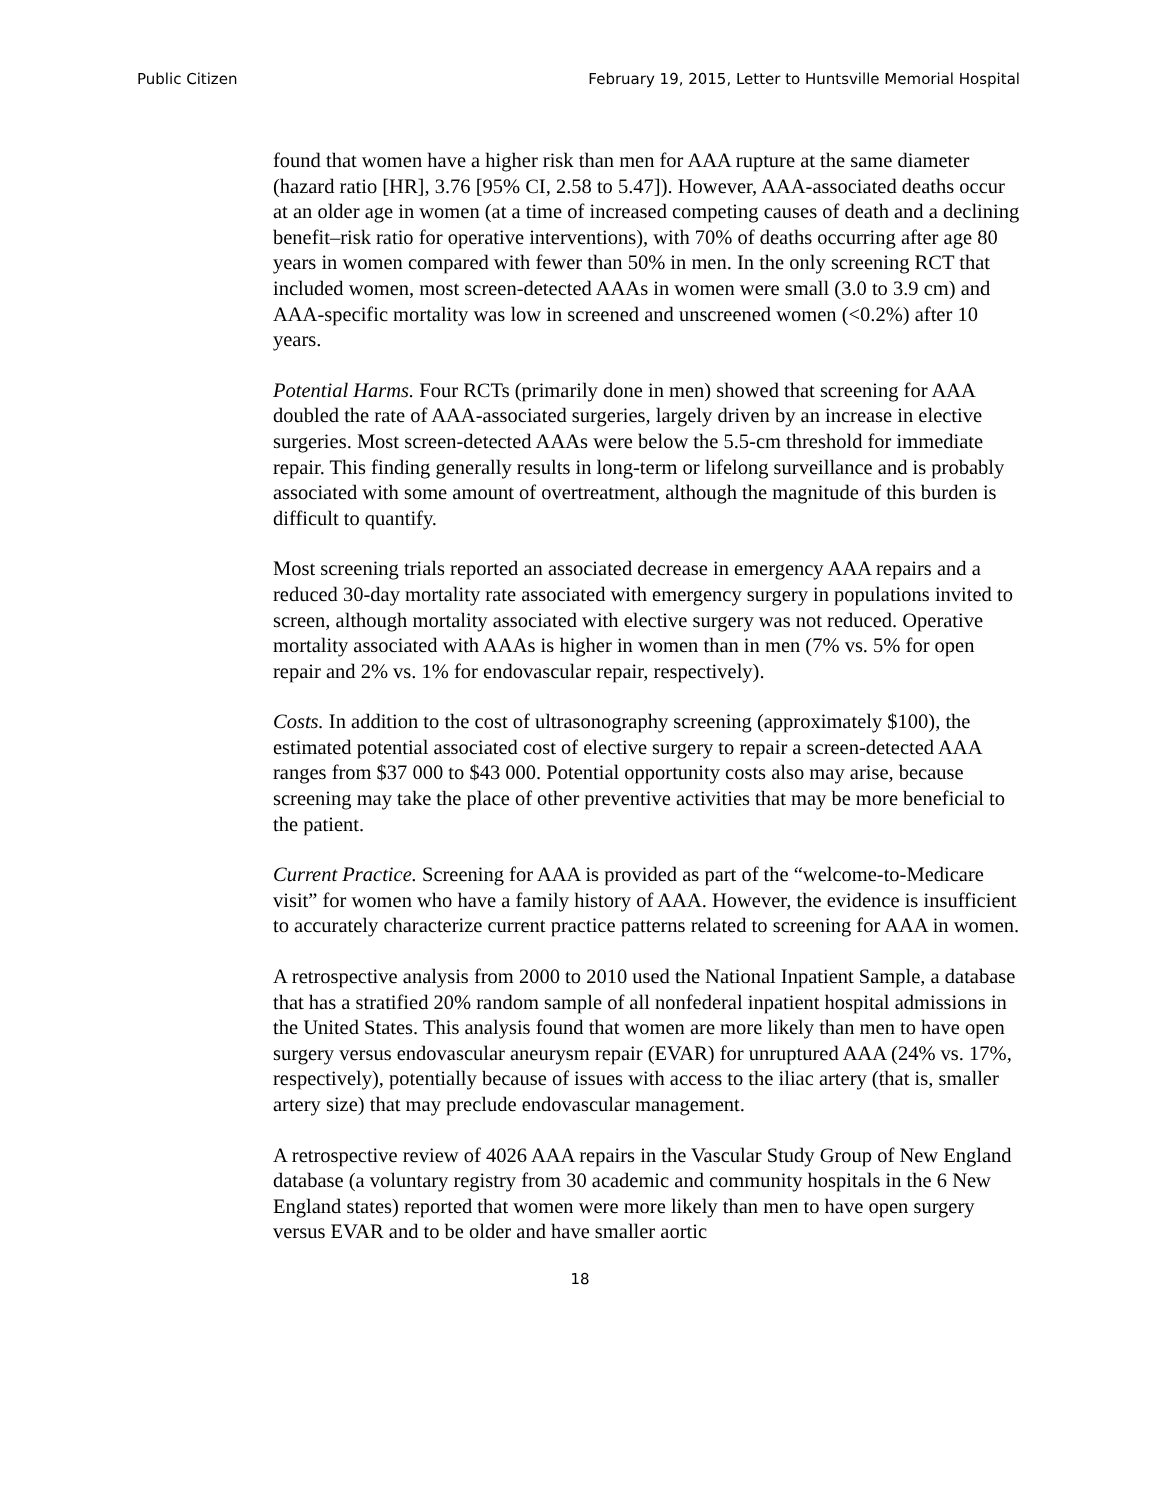Public Citizen February 19, 2015, Letter to Huntsville Memorial Hospital
found that women have a higher risk than men for AAA rupture at the same diameter (hazard ratio [HR], 3.76 [95% CI, 2.58 to 5.47]). However, AAA-associated deaths occur at an older age in women (at a time of increased competing causes of death and a declining benefit–risk ratio for operative interventions), with 70% of deaths occurring after age 80 years in women compared with fewer than 50% in men. In the only screening RCT that included women, most screen-detected AAAs in women were small (3.0 to 3.9 cm) and AAA-specific mortality was low in screened and unscreened women (<0.2%) after 10 years.
Potential Harms. Four RCTs (primarily done in men) showed that screening for AAA doubled the rate of AAA-associated surgeries, largely driven by an increase in elective surgeries. Most screen-detected AAAs were below the 5.5-cm threshold for immediate repair. This finding generally results in long-term or lifelong surveillance and is probably associated with some amount of overtreatment, although the magnitude of this burden is difficult to quantify.
Most screening trials reported an associated decrease in emergency AAA repairs and a reduced 30-day mortality rate associated with emergency surgery in populations invited to screen, although mortality associated with elective surgery was not reduced. Operative mortality associated with AAAs is higher in women than in men (7% vs. 5% for open repair and 2% vs. 1% for endovascular repair, respectively).
Costs. In addition to the cost of ultrasonography screening (approximately $100), the estimated potential associated cost of elective surgery to repair a screen-detected AAA ranges from $37 000 to $43 000. Potential opportunity costs also may arise, because screening may take the place of other preventive activities that may be more beneficial to the patient.
Current Practice. Screening for AAA is provided as part of the “welcome-to-Medicare visit” for women who have a family history of AAA. However, the evidence is insufficient to accurately characterize current practice patterns related to screening for AAA in women.
A retrospective analysis from 2000 to 2010 used the National Inpatient Sample, a database that has a stratified 20% random sample of all nonfederal inpatient hospital admissions in the United States. This analysis found that women are more likely than men to have open surgery versus endovascular aneurysm repair (EVAR) for unruptured AAA (24% vs. 17%, respectively), potentially because of issues with access to the iliac artery (that is, smaller artery size) that may preclude endovascular management.
A retrospective review of 4026 AAA repairs in the Vascular Study Group of New England database (a voluntary registry from 30 academic and community hospitals in the 6 New England states) reported that women were more likely than men to have open surgery versus EVAR and to be older and have smaller aortic
18